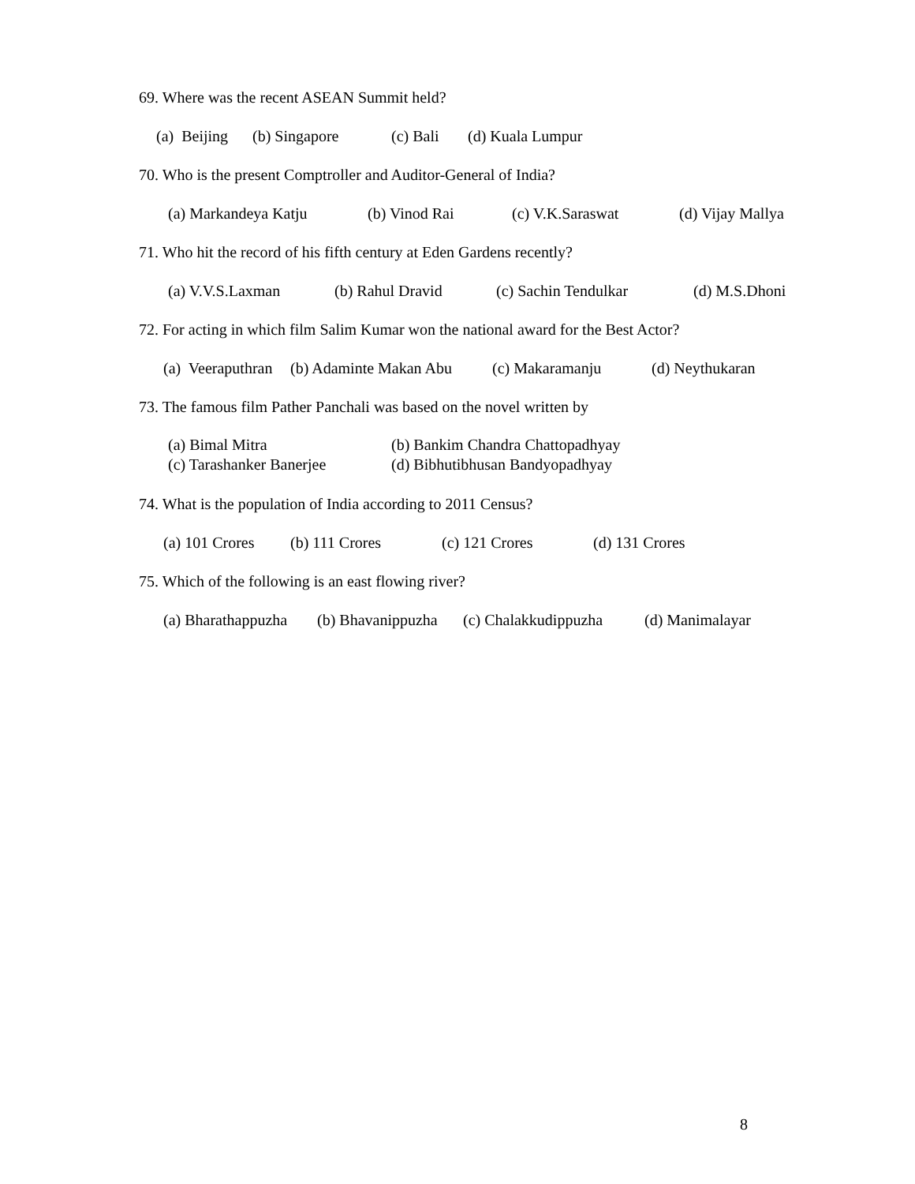69. Where was the recent ASEAN Summit held?
(a) Beijing (b) Singapore (c) Bali (d) Kuala Lumpur
70. Who is the present Comptroller and Auditor-General of India?
(a) Markandeya Katju (b) Vinod Rai (c) V.K.Saraswat (d) Vijay Mallya
71. Who hit the record of his fifth century at Eden Gardens recently?
(a) V.V.S.Laxman (b) Rahul Dravid (c) Sachin Tendulkar (d) M.S.Dhoni
72. For acting in which film Salim Kumar won the national award for the Best Actor?
(a) Veeraputhran (b) Adaminte Makan Abu (c) Makaramanju (d) Neythukaran
73. The famous film Pather Panchali was based on the novel written by
(a) Bimal Mitra (b) Bankim Chandra Chattopadhyay
(c) Tarashanker Banerjee (d) Bibhutibhusan Bandyopadhyay
74. What is the population of India according to 2011 Census?
(a) 101 Crores (b) 111 Crores (c) 121 Crores (d) 131 Crores
75. Which of the following is an east flowing river?
(a) Bharathappuzha (b) Bhavanippuzha (c) Chalakkudippuzha (d) Manimalayar
8